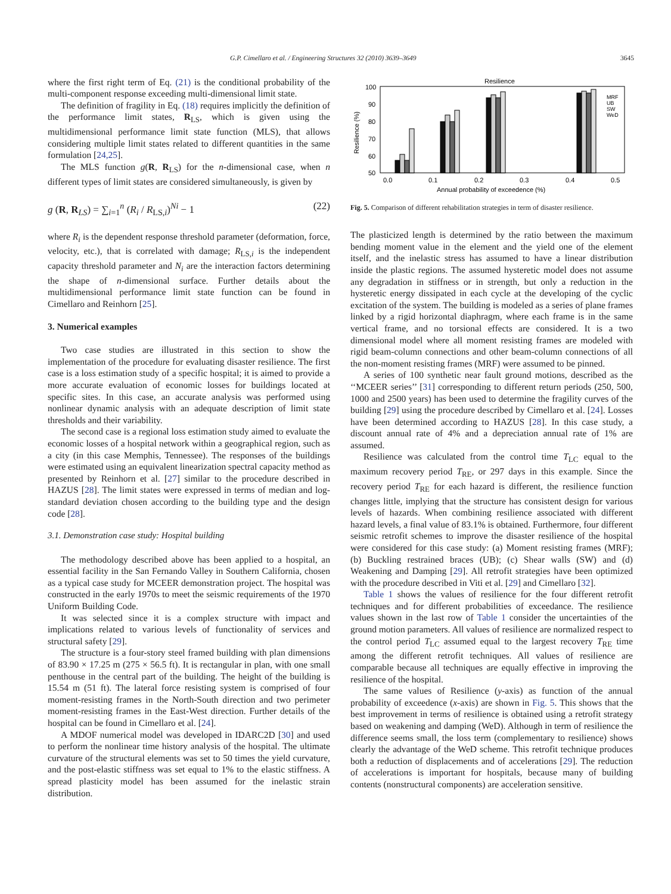G.P. Cimellaro et al. / Engineering Structures 32 (2010) 3639–3649 3645
where the first right term of Eq. (21) is the conditional probability of the multi-component response exceeding multi-dimensional limit state.
The definition of fragility in Eq. (18) requires implicitly the definition of the performance limit states, R<sub>LS</sub>, which is given using the multidimensional performance limit state function (MLS), that allows considering multiple limit states related to different quantities in the same formulation [24,25].
The MLS function g(R, R<sub>LS</sub>) for the n-dimensional case, when n different types of limit states are considered simultaneously, is given by
g (R, R<sub>LS</sub>) = ∑<sub>i=1</sub><sup>n</sup> (R<sub>i</sub> / R<sub>LS,i</sub>)<sup>Ni</sup> − 1 (22)
where R<sub>i</sub> is the dependent response threshold parameter (deformation, force, velocity, etc.), that is correlated with damage; R<sub>LS,i</sub> is the independent capacity threshold parameter and N<sub>i</sub> are the interaction factors determining the shape of n-dimensional surface. Further details about the multidimensional performance limit state function can be found in Cimellaro and Reinhorn [25].
3. Numerical examples
Two case studies are illustrated in this section to show the implementation of the procedure for evaluating disaster resilience. The first case is a loss estimation study of a specific hospital; it is aimed to provide a more accurate evaluation of economic losses for buildings located at specific sites. In this case, an accurate analysis was performed using nonlinear dynamic analysis with an adequate description of limit state thresholds and their variability.
The second case is a regional loss estimation study aimed to evaluate the economic losses of a hospital network within a geographical region, such as a city (in this case Memphis, Tennessee). The responses of the buildings were estimated using an equivalent linearization spectral capacity method as presented by Reinhorn et al. [27] similar to the procedure described in HAZUS [28]. The limit states were expressed in terms of median and log-standard deviation chosen according to the building type and the design code [28].
3.1. Demonstration case study: Hospital building
The methodology described above has been applied to a hospital, an essential facility in the San Fernando Valley in Southern California, chosen as a typical case study for MCEER demonstration project. The hospital was constructed in the early 1970s to meet the seismic requirements of the 1970 Uniform Building Code.
It was selected since it is a complex structure with impact and implications related to various levels of functionality of services and structural safety [29].
The structure is a four-story steel framed building with plan dimensions of 83.90 × 17.25 m (275 × 56.5 ft). It is rectangular in plan, with one small penthouse in the central part of the building. The height of the building is 15.54 m (51 ft). The lateral force resisting system is comprised of four moment-resisting frames in the North-South direction and two perimeter moment-resisting frames in the East-West direction. Further details of the hospital can be found in Cimellaro et al. [24].
A MDOF numerical model was developed in IDARC2D [30] and used to perform the nonlinear time history analysis of the hospital. The ultimate curvature of the structural elements was set to 50 times the yield curvature, and the post-elastic stiffness was set equal to 1% to the elastic stiffness. A spread plasticity model has been assumed for the inelastic strain distribution.
Resilience
100
90
80
70
60
50
Resilience (%)
MRF
UB
SW
WeD
0.0
0.1
0.2
0.3
0.4
0.5
Annual probability of exceedence (%)
Fig. 5. Comparison of different rehabilitation strategies in term of disaster resilience.
The plasticized length is determined by the ratio between the maximum bending moment value in the element and the yield one of the element itself, and the inelastic stress has assumed to have a linear distribution inside the plastic regions. The assumed hysteretic model does not assume any degradation in stiffness or in strength, but only a reduction in the hysteretic energy dissipated in each cycle at the developing of the cyclic excitation of the system. The building is modeled as a series of plane frames linked by a rigid horizontal diaphragm, where each frame is in the same vertical frame, and no torsional effects are considered. It is a two dimensional model where all moment resisting frames are modeled with rigid beam-column connections and other beam-column connections of all the non-moment resisting frames (MRF) were assumed to be pinned.
A series of 100 synthetic near fault ground motions, described as the ‘‘MCEER series’’ [31] corresponding to different return periods (250, 500, 1000 and 2500 years) has been used to determine the fragility curves of the building [29] using the procedure described by Cimellaro et al. [24]. Losses have been determined according to HAZUS [28]. In this case study, a discount annual rate of 4% and a depreciation annual rate of 1% are assumed.
Resilience was calculated from the control time T<sub>LC</sub> equal to the maximum recovery period T<sub>RE</sub>, or 297 days in this example. Since the recovery period T<sub>RE</sub> for each hazard is different, the resilience function changes little, implying that the structure has consistent design for various levels of hazards. When combining resilience associated with different hazard levels, a final value of 83.1% is obtained. Furthermore, four different seismic retrofit schemes to improve the disaster resilience of the hospital were considered for this case study: (a) Moment resisting frames (MRF); (b) Buckling restrained braces (UB); (c) Shear walls (SW) and (d) Weakening and Damping [29]. All retrofit strategies have been optimized with the procedure described in Viti et al. [29] and Cimellaro [32].
Table 1 shows the values of resilience for the four different retrofit techniques and for different probabilities of exceedance. The resilience values shown in the last row of Table 1 consider the uncertainties of the ground motion parameters. All values of resilience are normalized respect to the control period T<sub>LC</sub> assumed equal to the largest recovery T<sub>RE</sub> time among the different retrofit techniques. All values of resilience are comparable because all techniques are equally effective in improving the resilience of the hospital.
The same values of Resilience (y-axis) as function of the annual probability of exceedence (x-axis) are shown in Fig. 5. This shows that the best improvement in terms of resilience is obtained using a retrofit strategy based on weakening and damping (WeD). Although in term of resilience the difference seems small, the loss term (complementary to resilience) shows clearly the advantage of the WeD scheme. This retrofit technique produces both a reduction of displacements and of accelerations [29]. The reduction of accelerations is important for hospitals, because many of building contents (nonstructural components) are acceleration sensitive.